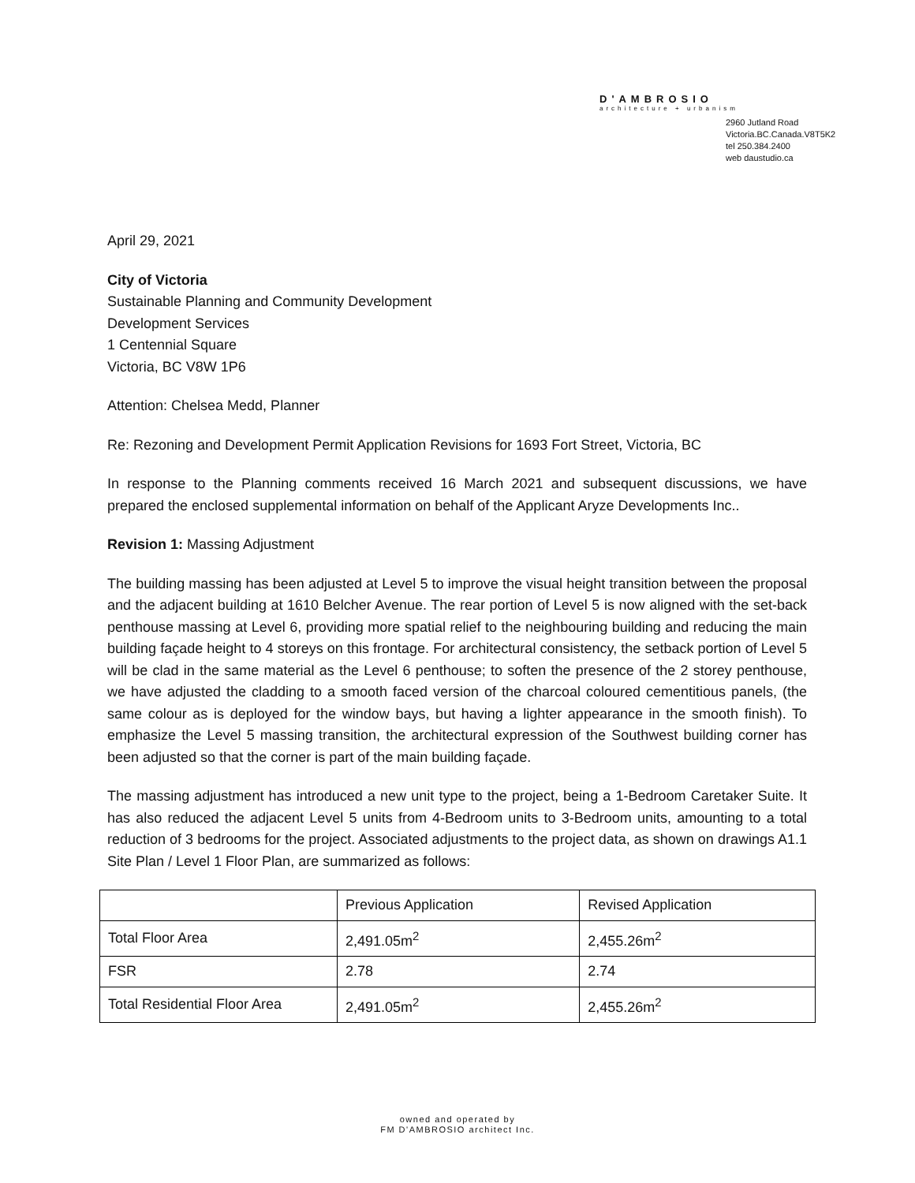D'AMBROSIO
architecture + urbanism
2960 Jutland Road
Victoria.BC.Canada.V8T5K2
tel 250.384.2400
web daustudio.ca
April 29, 2021
City of Victoria
Sustainable Planning and Community Development
Development Services
1 Centennial Square
Victoria, BC V8W 1P6
Attention: Chelsea Medd, Planner
Re: Rezoning and Development Permit Application Revisions for 1693 Fort Street, Victoria, BC
In response to the Planning comments received 16 March 2021 and subsequent discussions, we have prepared the enclosed supplemental information on behalf of the Applicant Aryze Developments Inc..
Revision 1: Massing Adjustment
The building massing has been adjusted at Level 5 to improve the visual height transition between the proposal and the adjacent building at 1610 Belcher Avenue. The rear portion of Level 5 is now aligned with the set-back penthouse massing at Level 6, providing more spatial relief to the neighbouring building and reducing the main building façade height to 4 storeys on this frontage. For architectural consistency, the setback portion of Level 5 will be clad in the same material as the Level 6 penthouse; to soften the presence of the 2 storey penthouse, we have adjusted the cladding to a smooth faced version of the charcoal coloured cementitious panels, (the same colour as is deployed for the window bays, but having a lighter appearance in the smooth finish). To emphasize the Level 5 massing transition, the architectural expression of the Southwest building corner has been adjusted so that the corner is part of the main building façade.
The massing adjustment has introduced a new unit type to the project, being a 1-Bedroom Caretaker Suite. It has also reduced the adjacent Level 5 units from 4-Bedroom units to 3-Bedroom units, amounting to a total reduction of 3 bedrooms for the project. Associated adjustments to the project data, as shown on drawings A1.1 Site Plan / Level 1 Floor Plan, are summarized as follows:
| | Previous Application | Revised Application |
| Total Floor Area | 2,491.05m<sup>2</sup> | 2,455.26m<sup>2</sup> |
| FSR | 2.78 | 2.74 |
| Total Residential Floor Area | 2,491.05m<sup>2</sup> | 2,455.26m<sup>2</sup> |
owned and operated by
FM D'AMBROSIO architect Inc.